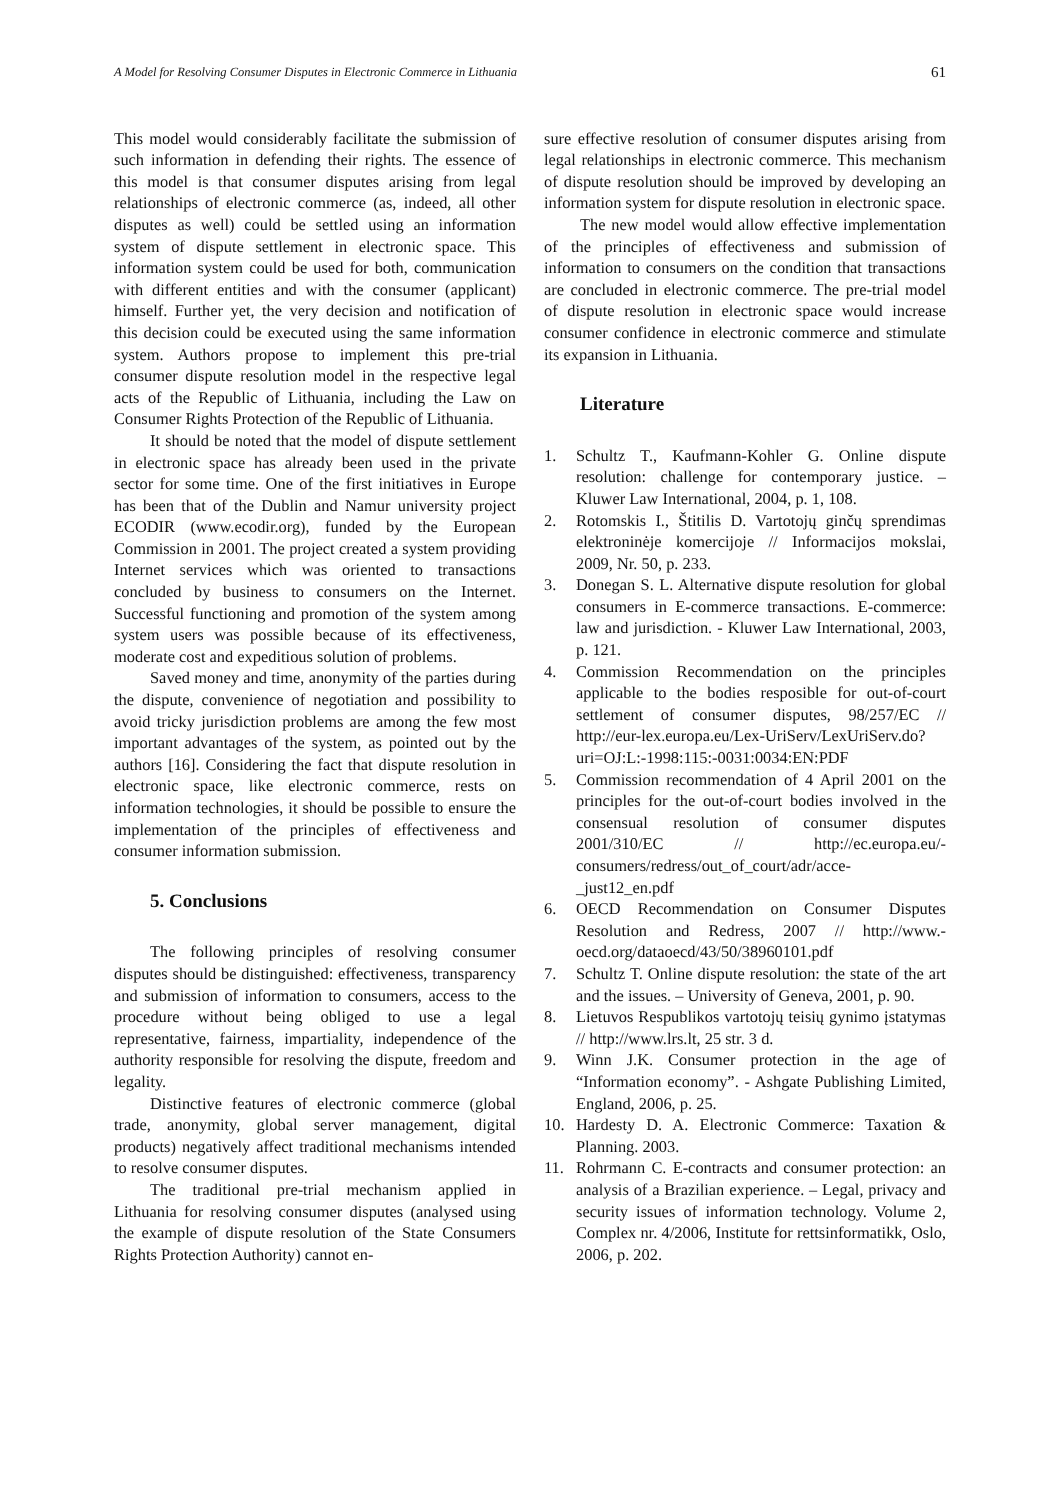A Model for Resolving Consumer Disputes in Electronic Commerce in Lithuania 61
This model would considerably facilitate the submission of such information in defending their rights. The essence of this model is that consumer disputes arising from legal relationships of electronic commerce (as, indeed, all other disputes as well) could be settled using an information system of dispute settlement in electronic space. This information system could be used for both, communication with different entities and with the consumer (applicant) himself. Further yet, the very decision and notification of this decision could be executed using the same information system. Authors propose to implement this pre-trial consumer dispute resolution model in the respective legal acts of the Republic of Lithuania, including the Law on Consumer Rights Protection of the Republic of Lithuania.
It should be noted that the model of dispute settlement in electronic space has already been used in the private sector for some time. One of the first initiatives in Europe has been that of the Dublin and Namur university project ECODIR (www.ecodir.org), funded by the European Commission in 2001. The project created a system providing Internet services which was oriented to transactions concluded by business to consumers on the Internet. Successful functioning and promotion of the system among system users was possible because of its effectiveness, moderate cost and expeditious solution of problems.
Saved money and time, anonymity of the parties during the dispute, convenience of negotiation and possibility to avoid tricky jurisdiction problems are among the few most important advantages of the system, as pointed out by the authors [16]. Considering the fact that dispute resolution in electronic space, like electronic commerce, rests on information technologies, it should be possible to ensure the implementation of the principles of effectiveness and consumer information submission.
5. Conclusions
The following principles of resolving consumer disputes should be distinguished: effectiveness, transparency and submission of information to consumers, access to the procedure without being obliged to use a legal representative, fairness, impartiality, independence of the authority responsible for resolving the dispute, freedom and legality.
Distinctive features of electronic commerce (global trade, anonymity, global server management, digital products) negatively affect traditional mechanisms intended to resolve consumer disputes.
The traditional pre-trial mechanism applied in Lithuania for resolving consumer disputes (analysed using the example of dispute resolution of the State Consumers Rights Protection Authority) cannot en-
sure effective resolution of consumer disputes arising from legal relationships in electronic commerce. This mechanism of dispute resolution should be improved by developing an information system for dispute resolution in electronic space.
The new model would allow effective implementation of the principles of effectiveness and submission of information to consumers on the condition that transactions are concluded in electronic commerce. The pre-trial model of dispute resolution in electronic space would increase consumer confidence in electronic commerce and stimulate its expansion in Lithuania.
Literature
1. Schultz T., Kaufmann-Kohler G. Online dispute resolution: challenge for contemporary justice. – Kluwer Law International, 2004, p. 1, 108.
2. Rotomskis I., Štitilis D. Vartotojų ginčų sprendimas elektroninėje komercijoje // Informacijos mokslai, 2009, Nr. 50, p. 233.
3. Donegan S. L. Alternative dispute resolution for global consumers in E-commerce transactions. E-commerce: law and jurisdiction. - Kluwer Law International, 2003, p. 121.
4. Commission Recommendation on the principles applicable to the bodies resposible for out-of-court settlement of consumer disputes, 98/257/EC // http://eur-lex.europa.eu/Lex-UriServ/LexUriServ.do?uri=OJ:L:-1998:115:-0031:0034:EN:PDF
5. Commission recommendation of 4 April 2001 on the principles for the out-of-court bodies involved in the consensual resolution of consumer disputes 2001/310/EC // http://ec.europa.eu/-consumers/redress/out_of_court/adr/acce-_just12_en.pdf
6. OECD Recommendation on Consumer Disputes Resolution and Redress, 2007 // http://www.-oecd.org/dataoecd/43/50/38960101.pdf
7. Schultz T. Online dispute resolution: the state of the art and the issues. – University of Geneva, 2001, p. 90.
8. Lietuvos Respublikos vartotojų teisių gynimo įstatymas // http://www.lrs.lt, 25 str. 3 d.
9. Winn J.K. Consumer protection in the age of “Information economy”. - Ashgate Publishing Limited, England, 2006, p. 25.
10. Hardesty D. A. Electronic Commerce: Taxation & Planning. 2003.
11. Rohrmann C. E-contracts and consumer protection: an analysis of a Brazilian experience. – Legal, privacy and security issues of information technology. Volume 2, Complex nr. 4/2006, Institute for rettsinformatikk, Oslo, 2006, p. 202.